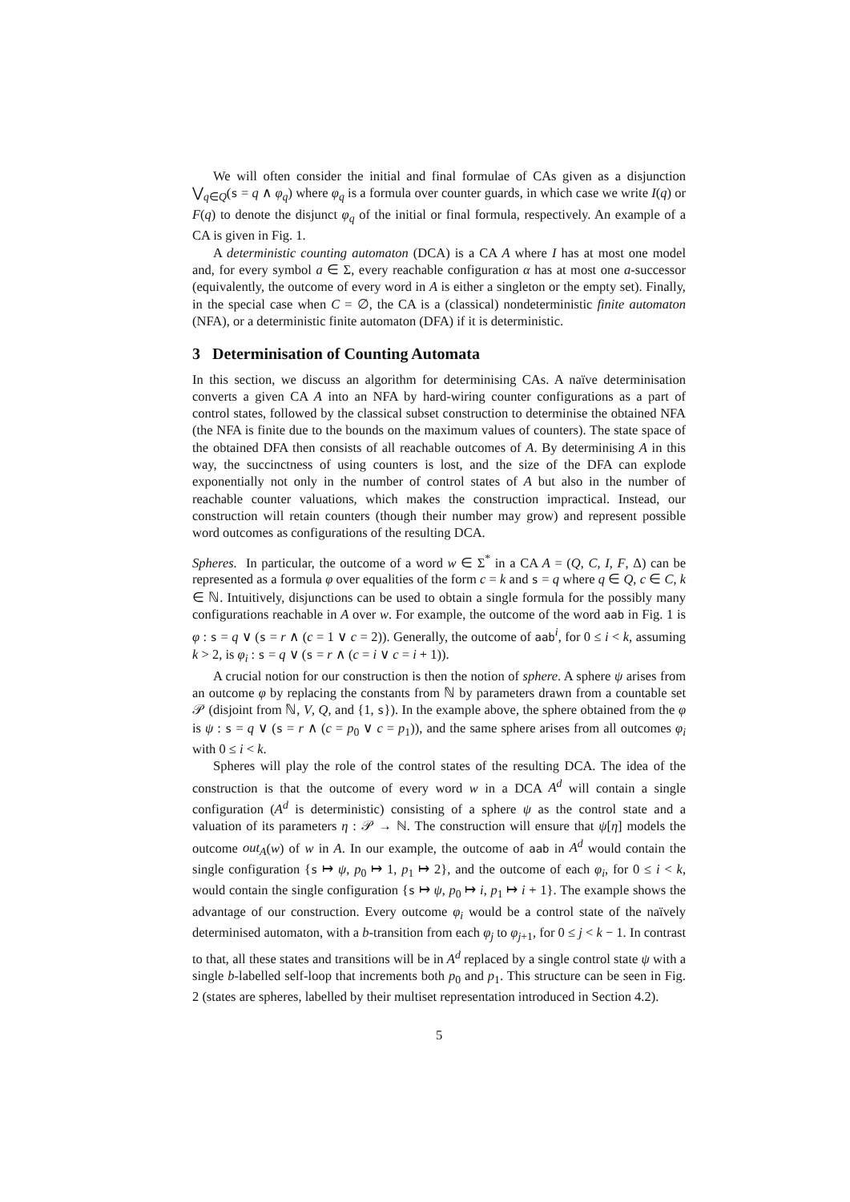We will often consider the initial and final formulae of CAs given as a disjunction ⋁<sub>q∈Q</sub>(s = q ∧ φ<sub>q</sub>) where φ<sub>q</sub> is a formula over counter guards, in which case we write I(q) or F(q) to denote the disjunct φ<sub>q</sub> of the initial or final formula, respectively. An example of a CA is given in Fig. 1.
A deterministic counting automaton (DCA) is a CA A where I has at most one model and, for every symbol a ∈ Σ, every reachable configuration α has at most one a-successor (equivalently, the outcome of every word in A is either a singleton or the empty set). Finally, in the special case when C = ∅, the CA is a (classical) nondeterministic finite automaton (NFA), or a deterministic finite automaton (DFA) if it is deterministic.
3 Determinisation of Counting Automata
In this section, we discuss an algorithm for determinising CAs. A naïve determinisation converts a given CA A into an NFA by hard-wiring counter configurations as a part of control states, followed by the classical subset construction to determinise the obtained NFA (the NFA is finite due to the bounds on the maximum values of counters). The state space of the obtained DFA then consists of all reachable outcomes of A. By determinising A in this way, the succinctness of using counters is lost, and the size of the DFA can explode exponentially not only in the number of control states of A but also in the number of reachable counter valuations, which makes the construction impractical. Instead, our construction will retain counters (though their number may grow) and represent possible word outcomes as configurations of the resulting DCA.
Spheres. In particular, the outcome of a word w ∈ Σ<sup>*</sup> in a CA A = (Q, C, I, F, Δ) can be represented as a formula φ over equalities of the form c = k and s = q where q ∈ Q, c ∈ C, k ∈ ℕ. Intuitively, disjunctions can be used to obtain a single formula for the possibly many configurations reachable in A over w. For example, the outcome of the word aab in Fig. 1 is φ : s = q ∨ (s = r ∧ (c = 1 ∨ c = 2)). Generally, the outcome of aab<sup>i</sup>, for 0 ≤ i < k, assuming k > 2, is φ<sub>i</sub> : s = q ∨ (s = r ∧ (c = i ∨ c = i + 1)).
A crucial notion for our construction is then the notion of sphere. A sphere ψ arises from an outcome φ by replacing the constants from ℕ by parameters drawn from a countable set 𝒫 (disjoint from ℕ, V, Q, and {1, s}). In the example above, the sphere obtained from the φ is ψ : s = q ∨ (s = r ∧ (c = p<sub>0</sub> ∨ c = p<sub>1</sub>)), and the same sphere arises from all outcomes φ<sub>i</sub> with 0 ≤ i < k.
Spheres will play the role of the control states of the resulting DCA. The idea of the construction is that the outcome of every word w in a DCA A<sup>d</sup> will contain a single configuration (A<sup>d</sup> is deterministic) consisting of a sphere ψ as the control state and a valuation of its parameters η : 𝒫 → ℕ. The construction will ensure that ψ[η] models the outcome out<sub>A</sub>(w) of w in A. In our example, the outcome of aab in A<sup>d</sup> would contain the single configuration {s ↦ ψ, p<sub>0</sub> ↦ 1, p<sub>1</sub> ↦ 2}, and the outcome of each φ<sub>i</sub>, for 0 ≤ i < k, would contain the single configuration {s ↦ ψ, p<sub>0</sub> ↦ i, p<sub>1</sub> ↦ i + 1}. The example shows the advantage of our construction. Every outcome φ<sub>i</sub> would be a control state of the naïvely determinised automaton, with a b-transition from each φ<sub>j</sub> to φ<sub>j+1</sub>, for 0 ≤ j < k − 1. In contrast to that, all these states and transitions will be in A<sup>d</sup> replaced by a single control state ψ with a single b-labelled self-loop that increments both p<sub>0</sub> and p<sub>1</sub>. This structure can be seen in Fig. 2 (states are spheres, labelled by their multiset representation introduced in Section 4.2).
5